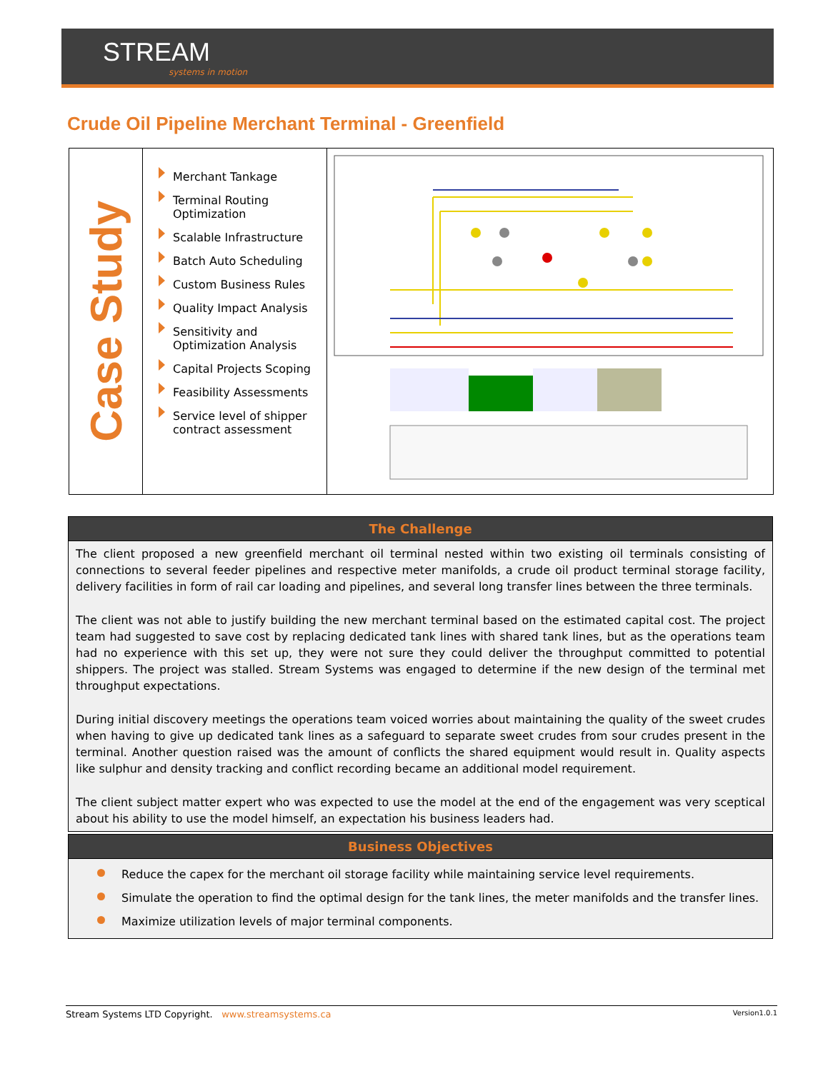STREAM
systems in motion
Crude Oil Pipeline Merchant Terminal - Greenfield
Case Study
Merchant Tankage
Terminal Routing Optimization
Scalable Infrastructure
Batch Auto Scheduling
Custom Business Rules
Quality Impact Analysis
Sensitivity and Optimization Analysis
Capital Projects Scoping
Feasibility Assessments
Service level of shipper contract assessment
The Challenge
The client proposed a new greenfield merchant oil terminal nested within two existing oil terminals consisting of connections to several feeder pipelines and respective meter manifolds, a crude oil product terminal storage facility, delivery facilities in form of rail car loading and pipelines, and several long transfer lines between the three terminals.
The client was not able to justify building the new merchant terminal based on the estimated capital cost. The project team had suggested to save cost by replacing dedicated tank lines with shared tank lines, but as the operations team had no experience with this set up, they were not sure they could deliver the throughput committed to potential shippers. The project was stalled. Stream Systems was engaged to determine if the new design of the terminal met throughput expectations.
During initial discovery meetings the operations team voiced worries about maintaining the quality of the sweet crudes when having to give up dedicated tank lines as a safeguard to separate sweet crudes from sour crudes present in the terminal. Another question raised was the amount of conflicts the shared equipment would result in. Quality aspects like sulphur and density tracking and conflict recording became an additional model requirement.
The client subject matter expert who was expected to use the model at the end of the engagement was very sceptical about his ability to use the model himself, an expectation his business leaders had.
Business Objectives
Reduce the capex for the merchant oil storage facility while maintaining service level requirements.
Simulate the operation to find the optimal design for the tank lines, the meter manifolds and the transfer lines.
Maximize utilization levels of major terminal components.
Stream Systems LTD Copyright. www.streamsystems.ca Version1.0.1